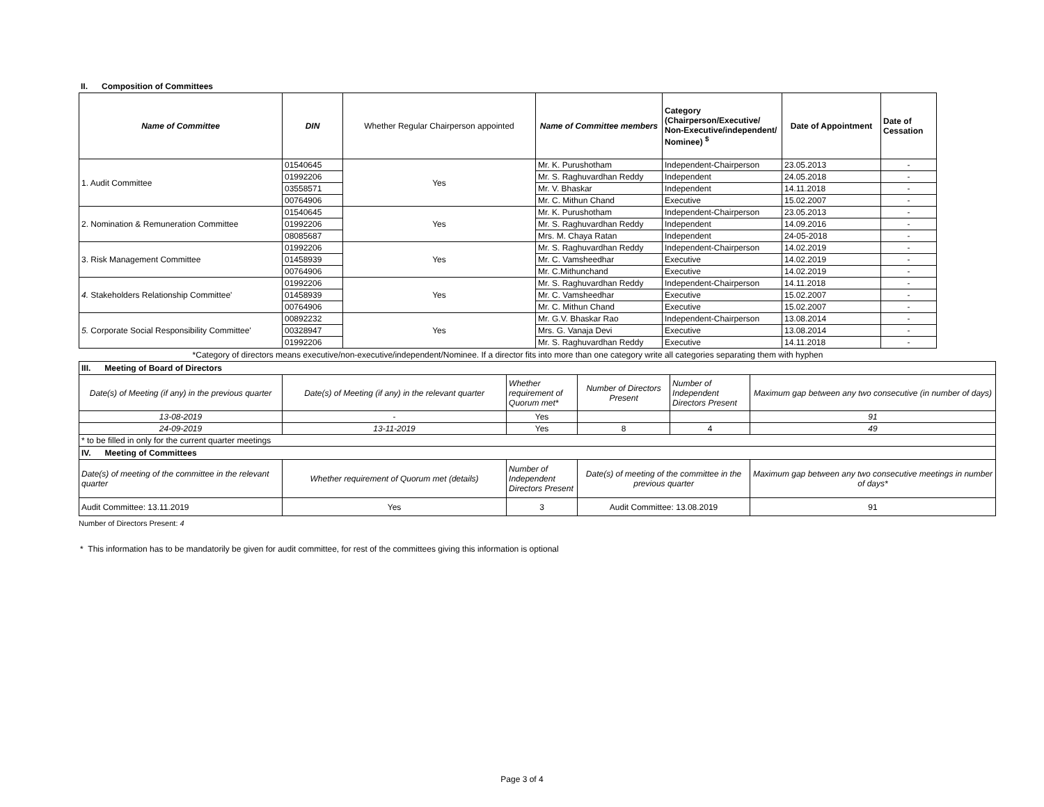II. Composition of Committees
| Name of Committee | DIN | Whether Regular Chairperson appointed | Name of Committee members | Category (Chairperson/Executive/ Non-Executive/independent/ Nominee) <sup>$</sup> | Date of Appointment | Date of Cessation |
| --- | --- | --- | --- | --- | --- | --- |
| 1. Audit Committee | 01540645 | Yes | Mr. K. Purushotham | Independent-Chairperson | 23.05.2013 | - |
| | 01992206 | | Mr. S. Raghuvardhan Reddy | Independent | 24.05.2018 | - |
| | 03558571 | | Mr. V. Bhaskar | Independent | 14.11.2018 | - |
| | 00764906 | | Mr. C. Mithun Chand | Executive | 15.02.2007 | - |
| 2. Nomination & Remuneration Committee | 01540645 | Yes | Mr. K. Purushotham | Independent-Chairperson | 23.05.2013 | - |
| | 01992206 | | Mr. S. Raghuvardhan Reddy | Independent | 14.09.2016 | - |
| | 08085687 | | Mrs. M. Chaya Ratan | Independent | 24-05-2018 | - |
| 3. Risk Management Committee | 01992206 | Yes | Mr. S. Raghuvardhan Reddy | Independent-Chairperson | 14.02.2019 | - |
| | 01458939 | | Mr. C. Vamsheedhar | Executive | 14.02.2019 | - |
| | 00764906 | | Mr. C.Mithunchand | Executive | 14.02.2019 | - |
| 4. Stakeholders Relationship Committee' | 01992206 | Yes | Mr. S. Raghuvardhan Reddy | Independent-Chairperson | 14.11.2018 | - |
| | 01458939 | | Mr. C. Vamsheedhar | Executive | 15.02.2007 | - |
| | 00764906 | | Mr. C. Mithun Chand | Executive | 15.02.2007 | - |
| 5. Corporate Social Responsibility Committee' | 00892232 | Yes | Mr. G.V. Bhaskar Rao | Independent-Chairperson | 13.08.2014 | - |
| | 00328947 | | Mrs. G. Vanaja Devi | Executive | 13.08.2014 | - |
| | 01992206 | | Mr. S. Raghuvardhan Reddy | Executive | 14.11.2018 | - |
*Category of directors means executive/non-executive/independent/Nominee. If a director fits into more than one category write all categories separating them with hyphen
| III. Meeting of Board of Directors | | | | | |
| Date(s) of Meeting (if any) in the previous quarter | Date(s) of Meeting (if any) in the relevant quarter | Whether requirement of Quorum met* | Number of Directors Present | Number of Independent Directors Present | Maximum gap between any two consecutive (in number of days) |
| 13-08-2019 | - | Yes | | | 91 |
| 24-09-2019 | 13-11-2019 | Yes | 8 | 4 | 49 |
| * to be filled in only for the current quarter meetings | | | | | |
| IV. Meeting of Committees | | | | | |
| Date(s) of meeting of the committee in the relevant quarter | Whether requirement of Quorum met (details) | Number of Independent Directors Present | Date(s) of meeting of the committee in the previous quarter | | Maximum gap between any two consecutive meetings in number of days* |
| Audit Committee: 13.11.2019 | Yes | 3 | Audit Committee: 13.08.2019 | | 91 |
Number of Directors Present: 4
* This information has to be mandatorily be given for audit committee, for rest of the committees giving this information is optional
Page 3 of 4